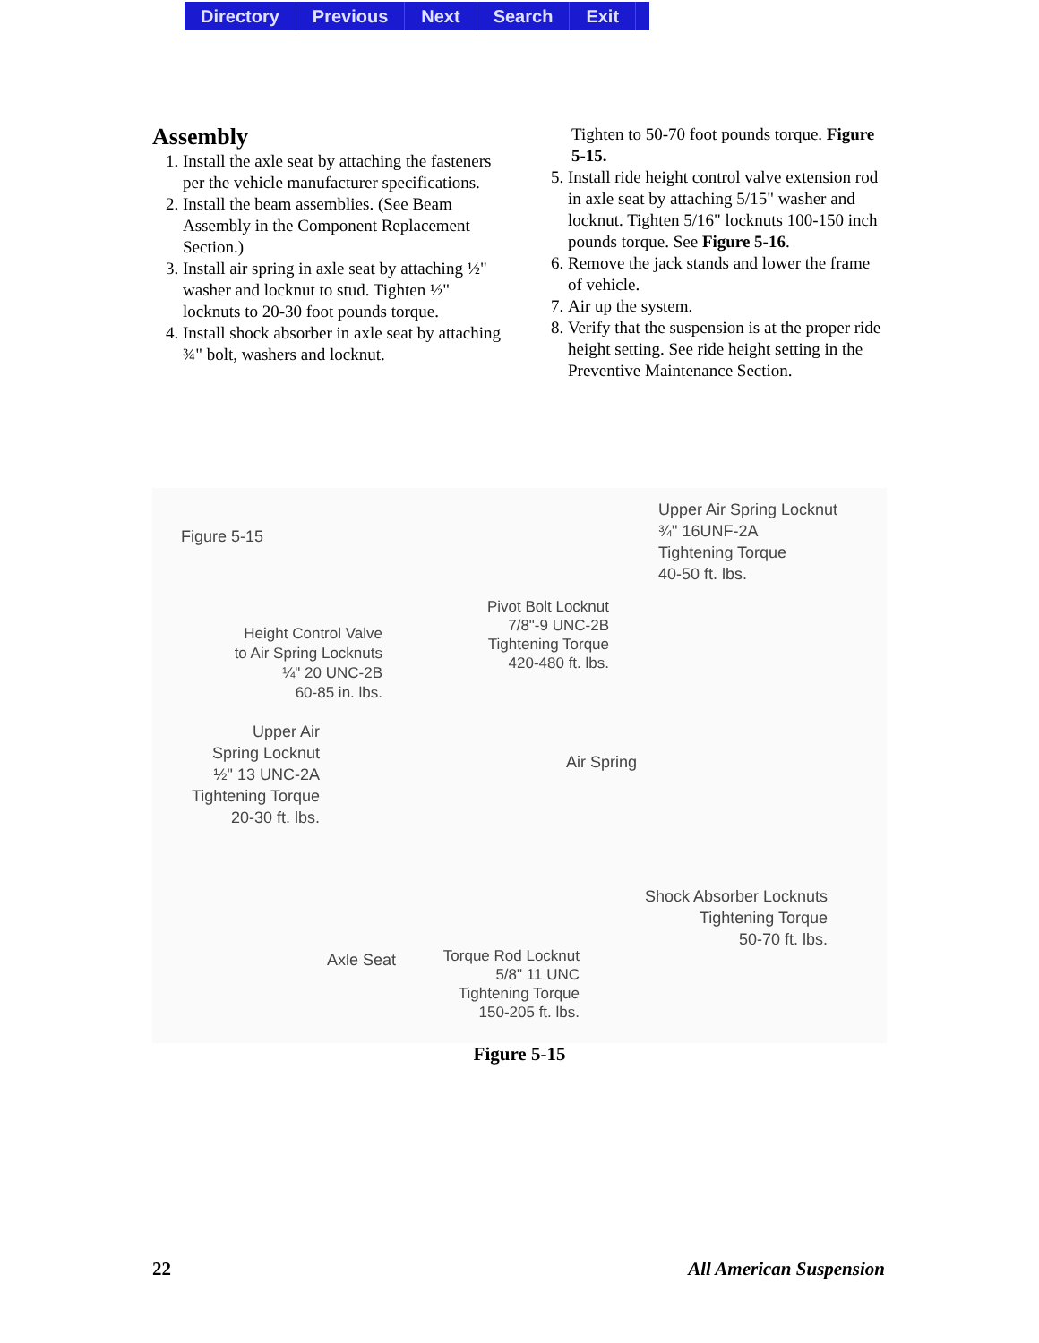Directory Previous Next Search Exit
Assembly
1. Install the axle seat by attaching the fasteners per the vehicle manufacturer specifications.
2. Install the beam assemblies. (See Beam Assembly in the Component Replacement Section.)
3. Install air spring in axle seat by attaching ½" washer and locknut to stud. Tighten ½" locknuts to 20-30 foot pounds torque.
4. Install shock absorber in axle seat by attaching ¾" bolt, washers and locknut.
Tighten to 50-70 foot pounds torque. Figure 5-15.
5. Install ride height control valve extension rod in axle seat by attaching 5/15" washer and locknut. Tighten 5/16" locknuts 100-150 inch pounds torque. See Figure 5-16.
6. Remove the jack stands and lower the frame of vehicle.
7. Air up the system.
8. Verify that the suspension is at the proper ride height setting. See ride height setting in the Preventive Maintenance Section.
Figure 5-15
Upper Air Spring Locknut
¾" 16UNF-2A
Tightening Torque
40-50 ft. lbs.
Pivot Bolt Locknut
7/8"-9 UNC-2B
Tightening Torque
420-480 ft. lbs.
Height Control Valve
to Air Spring Locknuts
¼" 20 UNC-2B
60-85 in. lbs.
Upper Air
Spring Locknut
½" 13 UNC-2A
Tightening Torque
20-30 ft. lbs.
Air Spring
Shock Absorber Locknuts
Tightening Torque
50-70 ft. lbs.
Axle Seat
Torque Rod Locknut
5/8" 11 UNC
Tightening Torque
150-205 ft. lbs.
Figure 5-15
22 All American Suspension